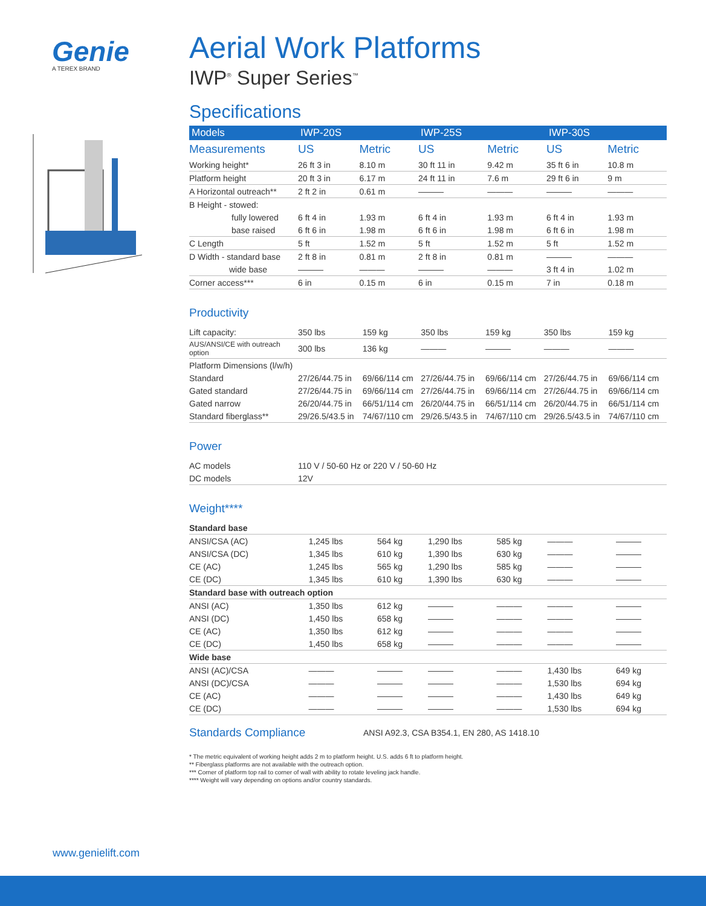Genie
A TEREX BRAND
Aerial Work Platforms
IWP<sup>®</sup> Super Series<sup>™</sup>
Specifications
| Models | IWP-20S | | IWP-25S | | IWP-30S | |
| --- | --- | --- | --- | --- | --- | --- |
| Measurements | US | Metric | US | Metric | US | Metric |
| Working height* | 26 ft 3 in | 8.10 m | 30 ft 11 in | 9.42 m | 35 ft 6 in | 10.8 m |
| Platform height | 20 ft 3 in | 6.17 m | 24 ft 11 in | 7.6 m | 29 ft 6 in | 9 m |
| A Horizontal outreach** | 2 ft 2 in | 0.61 m | ——— | ——— | ——— | ——— |
| B Height - stowed: | | | | | | |
| fully lowered | 6 ft 4 in | 1.93 m | 6 ft 4 in | 1.93 m | 6 ft 4 in | 1.93 m |
| base raised | 6 ft 6 in | 1.98 m | 6 ft 6 in | 1.98 m | 6 ft 6 in | 1.98 m |
| C Length | 5 ft | 1.52 m | 5 ft | 1.52 m | 5 ft | 1.52 m |
| D Width - standard base | 2 ft 8 in | 0.81 m | 2 ft 8 in | 0.81 m | ——— | ——— |
| wide base | ——— | ——— | ——— | ——— | 3 ft 4 in | 1.02 m |
| Corner access*** | 6 in | 0.15 m | 6 in | 0.15 m | 7 in | 0.18 m |
Productivity
| Lift capacity: | 350 lbs | 159 kg | 350 lbs | 159 kg | 350 lbs | 159 kg |
| AUS/ANSI/CE with outreach option | 300 lbs | 136 kg | ——— | ——— | ——— | ——— |
| Platform Dimensions (l/w/h) | | | | | | |
| Standard | 27/26/44.75 in | 69/66/114 cm | 27/26/44.75 in | 69/66/114 cm | 27/26/44.75 in | 69/66/114 cm |
| Gated standard | 27/26/44.75 in | 69/66/114 cm | 27/26/44.75 in | 69/66/114 cm | 27/26/44.75 in | 69/66/114 cm |
| Gated narrow | 26/20/44.75 in | 66/51/114 cm | 26/20/44.75 in | 66/51/114 cm | 26/20/44.75 in | 66/51/114 cm |
| Standard fiberglass** | 29/26.5/43.5 in | 74/67/110 cm | 29/26.5/43.5 in | 74/67/110 cm | 29/26.5/43.5 in | 74/67/110 cm |
Power
| AC models | 110 V / 50-60 Hz or 220 V / 50-60 Hz |
| DC models | 12V |
Weight****
| Standard base | | | | | | |
| ANSI/CSA (AC) | 1,245 lbs | 564 kg | 1,290 lbs | 585 kg | ——— | ——— |
| ANSI/CSA (DC) | 1,345 lbs | 610 kg | 1,390 lbs | 630 kg | ——— | ——— |
| CE (AC) | 1,245 lbs | 565 kg | 1,290 lbs | 585 kg | ——— | ——— |
| CE (DC) | 1,345 lbs | 610 kg | 1,390 lbs | 630 kg | ——— | ——— |
| Standard base with outreach option | | | | | | |
| ANSI (AC) | 1,350 lbs | 612 kg | ——— | ——— | ——— | ——— |
| ANSI (DC) | 1,450 lbs | 658 kg | ——— | ——— | ——— | ——— |
| CE (AC) | 1,350 lbs | 612 kg | ——— | ——— | ——— | ——— |
| CE (DC) | 1,450 lbs | 658 kg | ——— | ——— | ——— | ——— |
| Wide base | | | | | | |
| ANSI (AC)/CSA | ——— | ——— | ——— | ——— | 1,430 lbs | 649 kg |
| ANSI (DC)/CSA | ——— | ——— | ——— | ——— | 1,530 lbs | 694 kg |
| CE (AC) | ——— | ——— | ——— | ——— | 1,430 lbs | 649 kg |
| CE (DC) | ——— | ——— | ——— | ——— | 1,530 lbs | 694 kg |
Standards Compliance ANSI A92.3, CSA B354.1, EN 280, AS 1418.10
* The metric equivalent of working height adds 2 m to platform height. U.S. adds 6 ft to platform height.
** Fiberglass platforms are not available with the outreach option.
*** Corner of platform top rail to corner of wall with ability to rotate leveling jack handle.
**** Weight will vary depending on options and/or country standards.
www.genielift.com